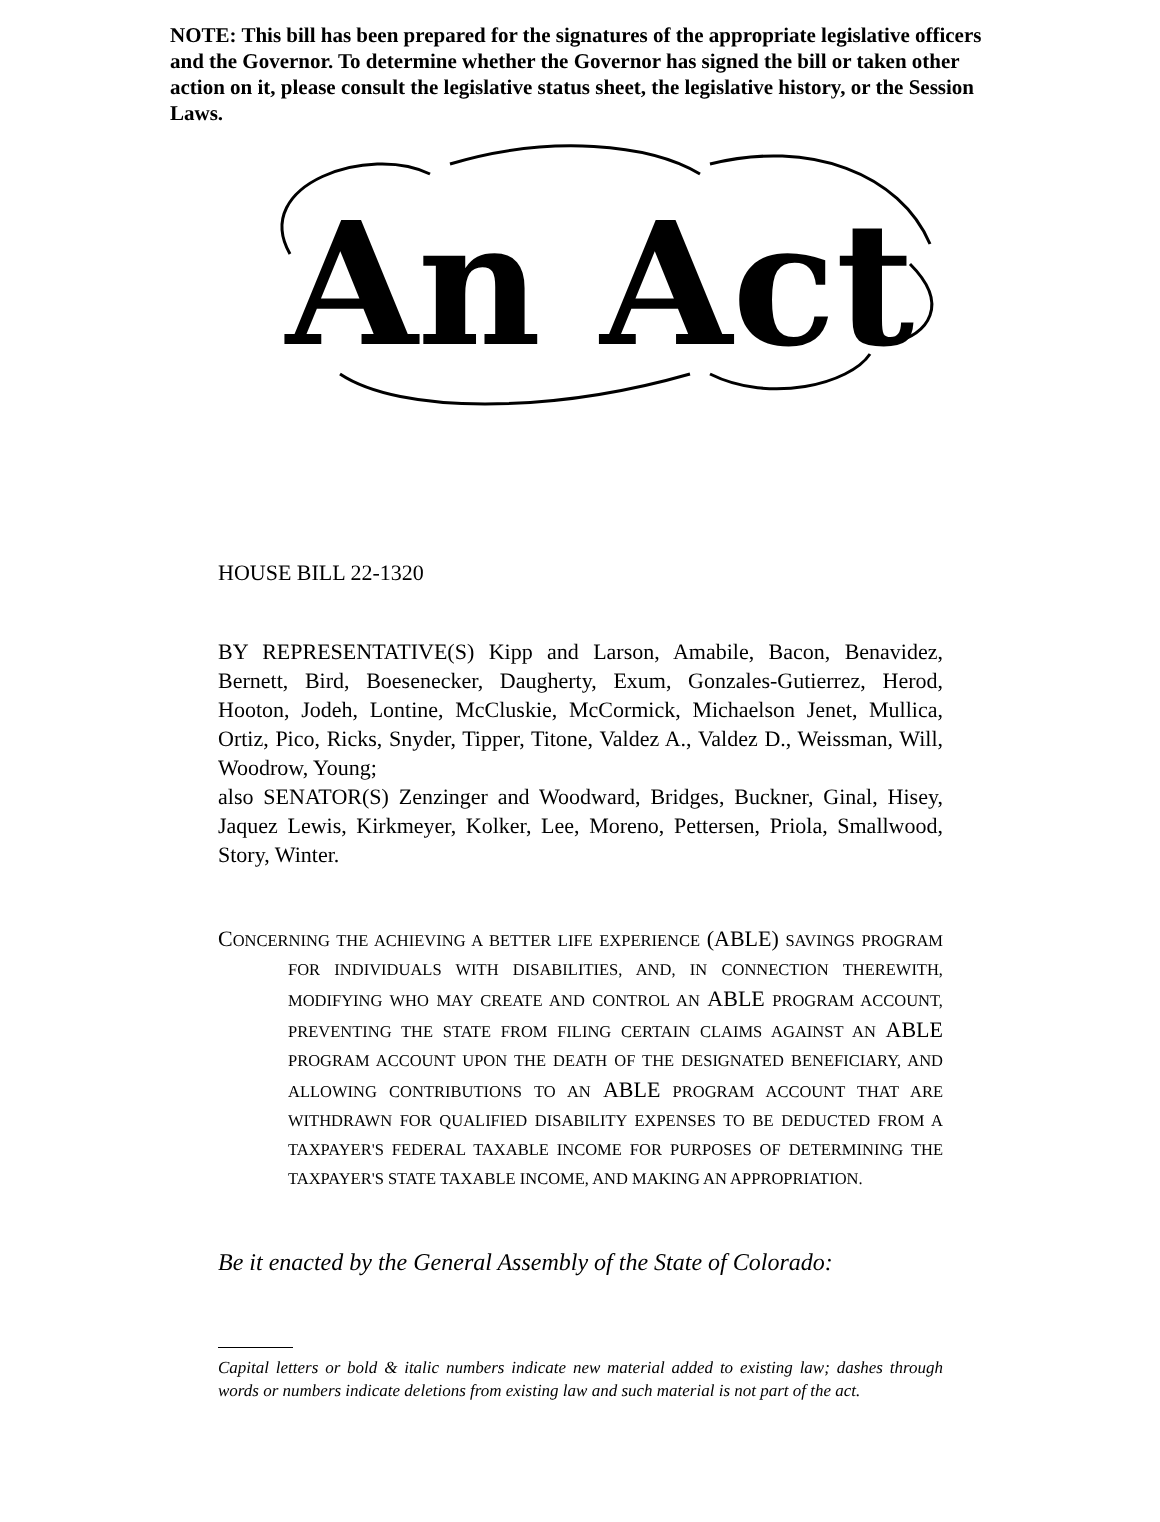NOTE: This bill has been prepared for the signatures of the appropriate legislative officers and the Governor. To determine whether the Governor has signed the bill or taken other action on it, please consult the legislative status sheet, the legislative history, or the Session Laws.
An Act
HOUSE BILL 22-1320
BY REPRESENTATIVE(S) Kipp and Larson, Amabile, Bacon, Benavidez, Bernett, Bird, Boesenecker, Daugherty, Exum, Gonzales-Gutierrez, Herod, Hooton, Jodeh, Lontine, McCluskie, McCormick, Michaelson Jenet, Mullica, Ortiz, Pico, Ricks, Snyder, Tipper, Titone, Valdez A., Valdez D., Weissman, Will, Woodrow, Young;
also SENATOR(S) Zenzinger and Woodward, Bridges, Buckner, Ginal, Hisey, Jaquez Lewis, Kirkmeyer, Kolker, Lee, Moreno, Pettersen, Priola, Smallwood, Story, Winter.
CONCERNING THE ACHIEVING A BETTER LIFE EXPERIENCE (ABLE) SAVINGS PROGRAM FOR INDIVIDUALS WITH DISABILITIES, AND, IN CONNECTION THEREWITH, MODIFYING WHO MAY CREATE AND CONTROL AN ABLE PROGRAM ACCOUNT, PREVENTING THE STATE FROM FILING CERTAIN CLAIMS AGAINST AN ABLE PROGRAM ACCOUNT UPON THE DEATH OF THE DESIGNATED BENEFICIARY, AND ALLOWING CONTRIBUTIONS TO AN ABLE PROGRAM ACCOUNT THAT ARE WITHDRAWN FOR QUALIFIED DISABILITY EXPENSES TO BE DEDUCTED FROM A TAXPAYER'S FEDERAL TAXABLE INCOME FOR PURPOSES OF DETERMINING THE TAXPAYER'S STATE TAXABLE INCOME, AND MAKING AN APPROPRIATION.
Be it enacted by the General Assembly of the State of Colorado:
Capital letters or bold & italic numbers indicate new material added to existing law; dashes through words or numbers indicate deletions from existing law and such material is not part of the act.